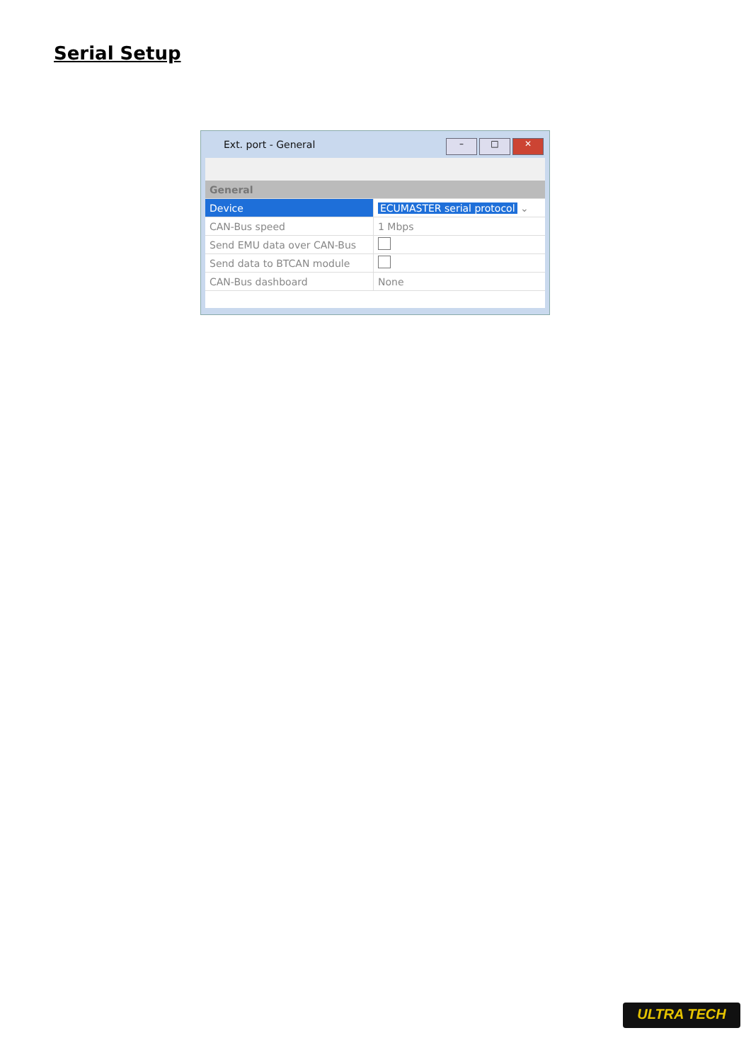Serial Setup
Ext. port - General
– □ ✕
| General | |
| Device | ECUMASTER serial protocol ⌄ |
| CAN-Bus speed | 1 Mbps |
| Send EMU data over CAN-Bus | |
| Send data to BTCAN module | |
| CAN-Bus dashboard | None |
ULTRA TECH